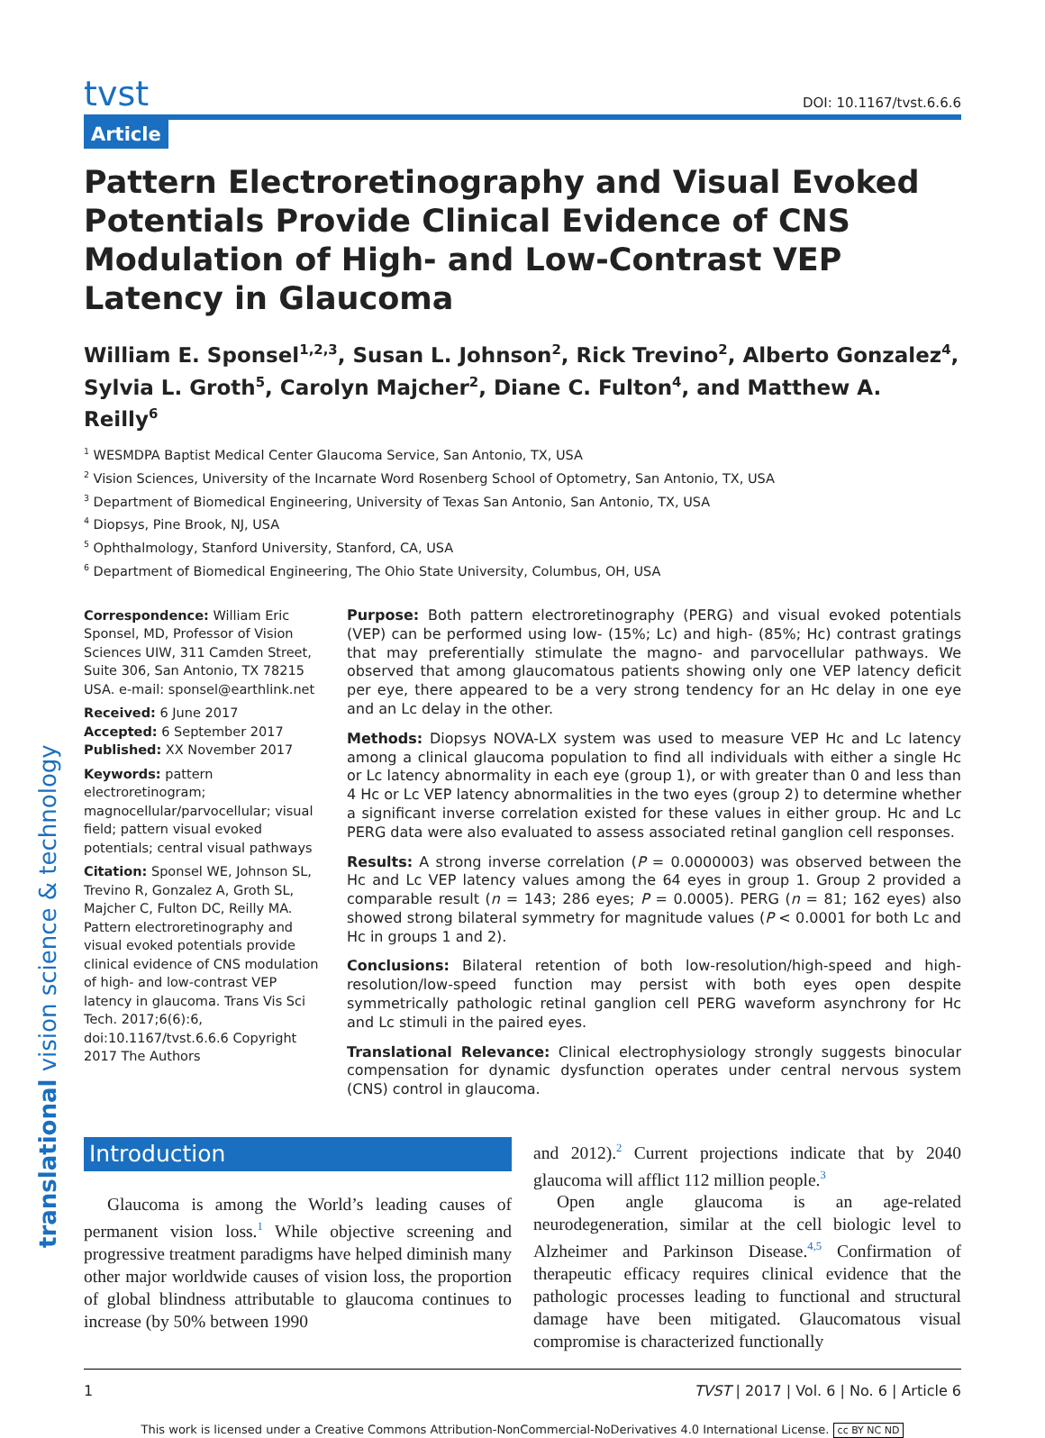translational vision science & technology
tvst DOI: 10.1167/tvst.6.6.6
Article
Pattern Electroretinography and Visual Evoked Potentials Provide Clinical Evidence of CNS Modulation of High- and Low-Contrast VEP Latency in Glaucoma
William E. Sponsel<sup>1,2,3</sup>, Susan L. Johnson<sup>2</sup>, Rick Trevino<sup>2</sup>, Alberto Gonzalez<sup>4</sup>, Sylvia L. Groth<sup>5</sup>, Carolyn Majcher<sup>2</sup>, Diane C. Fulton<sup>4</sup>, and Matthew A. Reilly<sup>6</sup>
<sup>1</sup> WESMDPA Baptist Medical Center Glaucoma Service, San Antonio, TX, USA
<sup>2</sup> Vision Sciences, University of the Incarnate Word Rosenberg School of Optometry, San Antonio, TX, USA
<sup>3</sup> Department of Biomedical Engineering, University of Texas San Antonio, San Antonio, TX, USA
<sup>4</sup> Diopsys, Pine Brook, NJ, USA
<sup>5</sup> Ophthalmology, Stanford University, Stanford, CA, USA
<sup>6</sup> Department of Biomedical Engineering, The Ohio State University, Columbus, OH, USA
Correspondence: William Eric Sponsel, MD, Professor of Vision Sciences UIW, 311 Camden Street, Suite 306, San Antonio, TX 78215 USA. e-mail: sponsel@earthlink.net
Received: 6 June 2017
Accepted: 6 September 2017
Published: XX November 2017
Keywords: pattern electroretinogram; magnocellular/parvocellular; visual field; pattern visual evoked potentials; central visual pathways
Citation: Sponsel WE, Johnson SL, Trevino R, Gonzalez A, Groth SL, Majcher C, Fulton DC, Reilly MA. Pattern electroretinography and visual evoked potentials provide clinical evidence of CNS modulation of high- and low-contrast VEP latency in glaucoma. Trans Vis Sci Tech. 2017;6(6):6, doi:10.1167/tvst.6.6.6 Copyright 2017 The Authors
Purpose: Both pattern electroretinography (PERG) and visual evoked potentials (VEP) can be performed using low- (15%; Lc) and high- (85%; Hc) contrast gratings that may preferentially stimulate the magno- and parvocellular pathways. We observed that among glaucomatous patients showing only one VEP latency deficit per eye, there appeared to be a very strong tendency for an Hc delay in one eye and an Lc delay in the other.
Methods: Diopsys NOVA-LX system was used to measure VEP Hc and Lc latency among a clinical glaucoma population to find all individuals with either a single Hc or Lc latency abnormality in each eye (group 1), or with greater than 0 and less than 4 Hc or Lc VEP latency abnormalities in the two eyes (group 2) to determine whether a significant inverse correlation existed for these values in either group. Hc and Lc PERG data were also evaluated to assess associated retinal ganglion cell responses.
Results: A strong inverse correlation (P = 0.0000003) was observed between the Hc and Lc VEP latency values among the 64 eyes in group 1. Group 2 provided a comparable result (n = 143; 286 eyes; P = 0.0005). PERG (n = 81; 162 eyes) also showed strong bilateral symmetry for magnitude values (P < 0.0001 for both Lc and Hc in groups 1 and 2).
Conclusions: Bilateral retention of both low-resolution/high-speed and high-resolution/low-speed function may persist with both eyes open despite symmetrically pathologic retinal ganglion cell PERG waveform asynchrony for Hc and Lc stimuli in the paired eyes.
Translational Relevance: Clinical electrophysiology strongly suggests binocular compensation for dynamic dysfunction operates under central nervous system (CNS) control in glaucoma.
Introduction
Glaucoma is among the World’s leading causes of permanent vision loss.<sup>1</sup> While objective screening and progressive treatment paradigms have helped diminish many other major worldwide causes of vision loss, the proportion of global blindness attributable to glaucoma continues to increase (by 50% between 1990
and 2012).<sup>2</sup> Current projections indicate that by 2040 glaucoma will afflict 112 million people.<sup>3</sup>
Open angle glaucoma is an age-related neurodegeneration, similar at the cell biologic level to Alzheimer and Parkinson Disease.<sup>4,5</sup> Confirmation of therapeutic efficacy requires clinical evidence that the pathologic processes leading to functional and structural damage have been mitigated. Glaucomatous visual compromise is characterized functionally
1 TVST | 2017 | Vol. 6 | No. 6 | Article 6
This work is licensed under a Creative Commons Attribution-NonCommercial-NoDerivatives 4.0 International License. cc BY NC ND